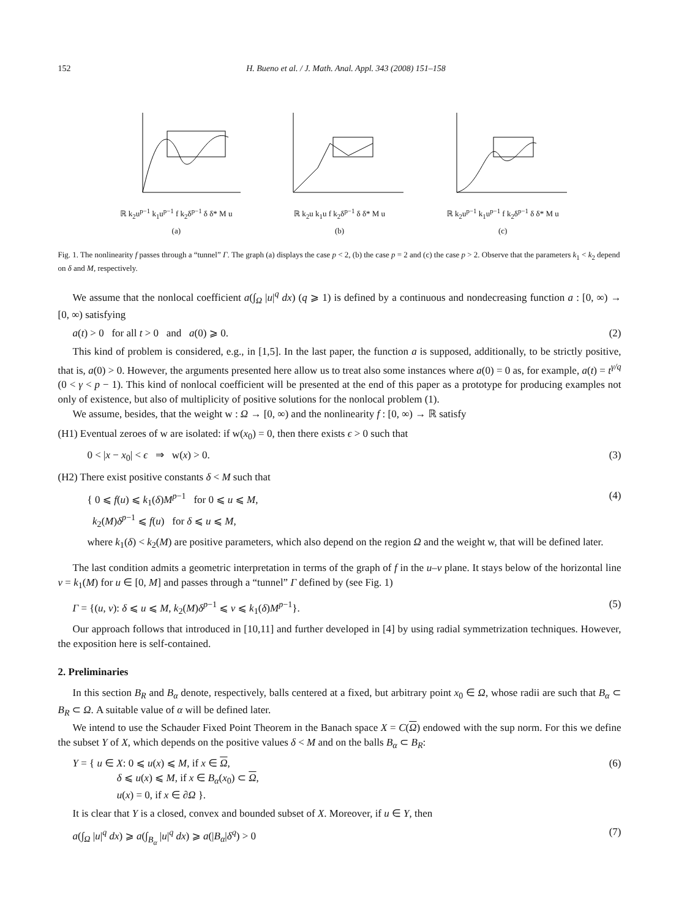152 H. Bueno et al. / J. Math. Anal. Appl. 343 (2008) 151–158
ℝ k<sub>2</sub>u<sup>p−1</sup> k<sub>1</sub>u<sup>p−1</sup> f k<sub>2</sub>δ<sup>p−1</sup> δ δ* M u
(a)
ℝ k<sub>2</sub>u k<sub>1</sub>u f k<sub>2</sub>δ<sup>p−1</sup> δ δ* M u
(b)
ℝ k<sub>2</sub>u<sup>p−1</sup> k<sub>1</sub>u<sup>p−1</sup> f k<sub>2</sub>δ<sup>p−1</sup> δ δ* M u
(c)
Fig. 1. The nonlinearity f passes through a “tunnel” Γ. The graph (a) displays the case p < 2, (b) the case p = 2 and (c) the case p > 2. Observe that the parameters k<sub>1</sub> < k<sub>2</sub> depend on δ and M, respectively.
We assume that the nonlocal coefficient a(∫<sub>Ω</sub> |u|<sup>q</sup> dx) (q ⩾ 1) is defined by a continuous and nondecreasing function a : [0, ∞) → [0, ∞) satisfying
a(t) > 0 for all t > 0 and a(0) ⩾ 0. (2)
This kind of problem is considered, e.g., in [1,5]. In the last paper, the function a is supposed, additionally, to be strictly positive, that is, a(0) > 0. However, the arguments presented here allow us to treat also some instances where a(0) = 0 as, for example, a(t) = t<sup>γ/q</sup> (0 < γ < p − 1). This kind of nonlocal coefficient will be presented at the end of this paper as a prototype for producing examples not only of existence, but also of multiplicity of positive solutions for the nonlocal problem (1).
We assume, besides, that the weight w : Ω → [0, ∞) and the nonlinearity f : [0, ∞) → ℝ satisfy
(H1) Eventual zeroes of w are isolated: if w(x<sub>0</sub>) = 0, then there exists ϵ > 0 such that
0 < |x − x<sub>0</sub>| < ϵ ⇒ w(x) > 0. (3)
(H2) There exist positive constants δ < M such that
{ 0 ⩽ f(u) ⩽ k<sub>1</sub>(δ)M<sup>p−1</sup> for 0 ⩽ u ⩽ M,
k<sub>2</sub>(M)δ<sup>p−1</sup> ⩽ f(u) for δ ⩽ u ⩽ M, (4)
where k<sub>1</sub>(δ) < k<sub>2</sub>(M) are positive parameters, which also depend on the region Ω and the weight w, that will be defined later.
The last condition admits a geometric interpretation in terms of the graph of f in the u–v plane. It stays below of the horizontal line v = k<sub>1</sub>(M) for u ∈ [0, M] and passes through a “tunnel” Γ defined by (see Fig. 1)
Γ = {(u, v): δ ⩽ u ⩽ M, k<sub>2</sub>(M)δ<sup>p−1</sup> ⩽ v ⩽ k<sub>1</sub>(δ)M<sup>p−1</sup>}. (5)
Our approach follows that introduced in [10,11] and further developed in [4] by using radial symmetrization techniques. However, the exposition here is self-contained.
2. Preliminaries
In this section B<sub>R</sub> and B<sub>α</sub> denote, respectively, balls centered at a fixed, but arbitrary point x<sub>0</sub> ∈ Ω, whose radii are such that B<sub>α</sub> ⊂ B<sub>R</sub> ⊂ Ω. A suitable value of α will be defined later.
We intend to use the Schauder Fixed Point Theorem in the Banach space X = C(Ω) endowed with the sup norm. For this we define the subset Y of X, which depends on the positive values δ < M and on the balls B<sub>α</sub> ⊂ B<sub>R</sub>:
Y = { u ∈ X: 0 ⩽ u(x) ⩽ M, if x ∈ Ω,
δ ⩽ u(x) ⩽ M, if x ∈ B<sub>α</sub>(x<sub>0</sub>) ⊂ Ω,
u(x) = 0, if x ∈ ∂Ω }. (6)
It is clear that Y is a closed, convex and bounded subset of X. Moreover, if u ∈ Y, then
a(∫<sub>Ω</sub> |u|<sup>q</sup> dx) ⩾ a(∫<sub>B<sub>α</sub></sub> |u|<sup>q</sup> dx) ⩾ a(|B<sub>α</sub>|δ<sup>q</sup>) > 0 (7)